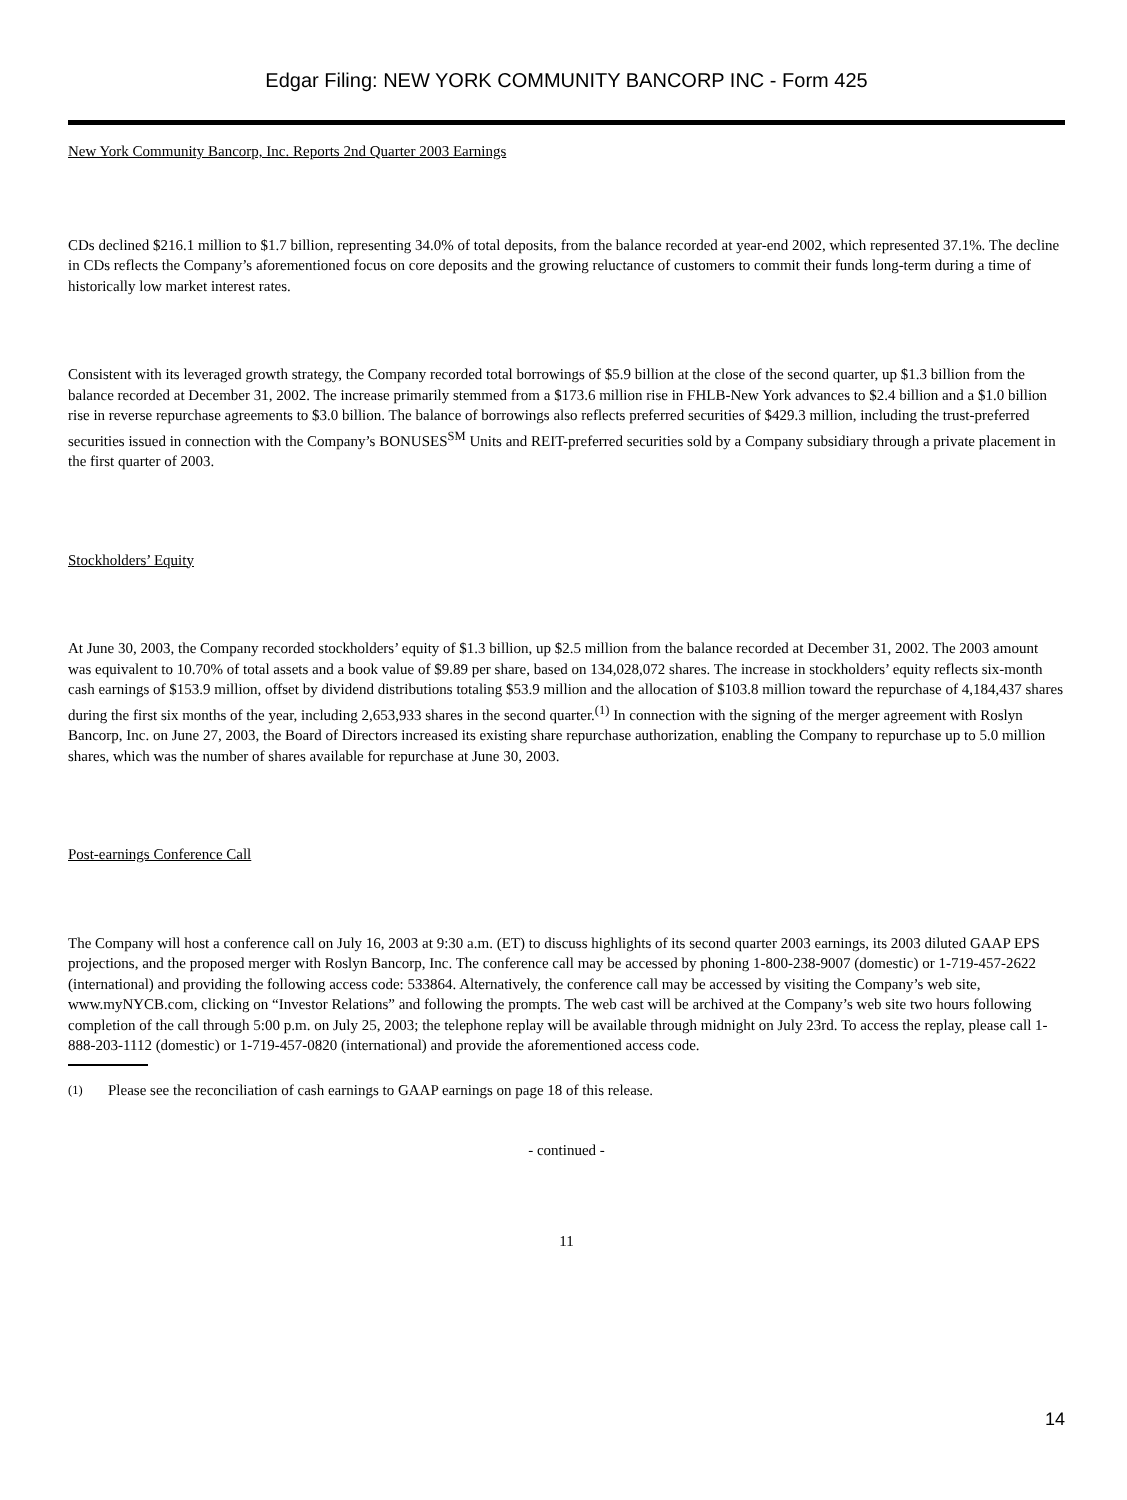Edgar Filing: NEW YORK COMMUNITY BANCORP INC - Form 425
New York Community Bancorp, Inc. Reports 2nd Quarter 2003 Earnings
CDs declined $216.1 million to $1.7 billion, representing 34.0% of total deposits, from the balance recorded at year-end 2002, which represented 37.1%. The decline in CDs reflects the Company’s aforementioned focus on core deposits and the growing reluctance of customers to commit their funds long-term during a time of historically low market interest rates.
Consistent with its leveraged growth strategy, the Company recorded total borrowings of $5.9 billion at the close of the second quarter, up $1.3 billion from the balance recorded at December 31, 2002. The increase primarily stemmed from a $173.6 million rise in FHLB-New York advances to $2.4 billion and a $1.0 billion rise in reverse repurchase agreements to $3.0 billion. The balance of borrowings also reflects preferred securities of $429.3 million, including the trust-preferred securities issued in connection with the Company’s BONUSES<sup>SM</sup> Units and REIT-preferred securities sold by a Company subsidiary through a private placement in the first quarter of 2003.
Stockholders’ Equity
At June 30, 2003, the Company recorded stockholders’ equity of $1.3 billion, up $2.5 million from the balance recorded at December 31, 2002. The 2003 amount was equivalent to 10.70% of total assets and a book value of $9.89 per share, based on 134,028,072 shares. The increase in stockholders’ equity reflects six-month cash earnings of $153.9 million, offset by dividend distributions totaling $53.9 million and the allocation of $103.8 million toward the repurchase of 4,184,437 shares during the first six months of the year, including 2,653,933 shares in the second quarter.<sup>(1)</sup> In connection with the signing of the merger agreement with Roslyn Bancorp, Inc. on June 27, 2003, the Board of Directors increased its existing share repurchase authorization, enabling the Company to repurchase up to 5.0 million shares, which was the number of shares available for repurchase at June 30, 2003.
Post-earnings Conference Call
The Company will host a conference call on July 16, 2003 at 9:30 a.m. (ET) to discuss highlights of its second quarter 2003 earnings, its 2003 diluted GAAP EPS projections, and the proposed merger with Roslyn Bancorp, Inc. The conference call may be accessed by phoning 1-800-238-9007 (domestic) or 1-719-457-2622 (international) and providing the following access code: 533864. Alternatively, the conference call may be accessed by visiting the Company’s web site, www.myNYCB.com, clicking on “Investor Relations” and following the prompts. The web cast will be archived at the Company’s web site two hours following completion of the call through 5:00 p.m. on July 25, 2003; the telephone replay will be available through midnight on July 23rd. To access the replay, please call 1-888-203-1112 (domestic) or 1-719-457-0820 (international) and provide the aforementioned access code.
<sup>(1)</sup> Please see the reconciliation of cash earnings to GAAP earnings on page 18 of this release.
- continued -
11
14